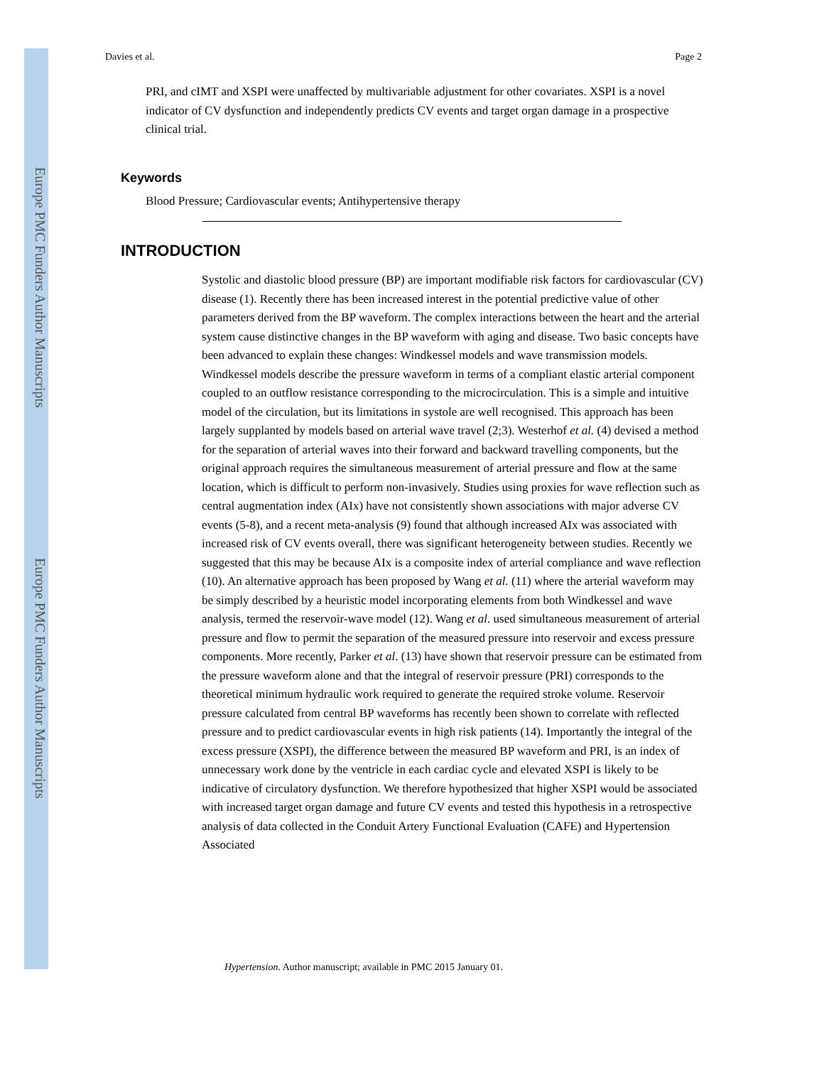Europe PMC Funders Author Manuscripts
Europe PMC Funders Author Manuscripts
Davies et al. Page 2
PRI, and cIMT and XSPI were unaffected by multivariable adjustment for other covariates. XSPI is a novel indicator of CV dysfunction and independently predicts CV events and target organ damage in a prospective clinical trial.
Keywords
Blood Pressure; Cardiovascular events; Antihypertensive therapy
INTRODUCTION
Systolic and diastolic blood pressure (BP) are important modifiable risk factors for cardiovascular (CV) disease (1). Recently there has been increased interest in the potential predictive value of other parameters derived from the BP waveform. The complex interactions between the heart and the arterial system cause distinctive changes in the BP waveform with aging and disease. Two basic concepts have been advanced to explain these changes: Windkessel models and wave transmission models. Windkessel models describe the pressure waveform in terms of a compliant elastic arterial component coupled to an outflow resistance corresponding to the microcirculation. This is a simple and intuitive model of the circulation, but its limitations in systole are well recognised. This approach has been largely supplanted by models based on arterial wave travel (2;3). Westerhof et al. (4) devised a method for the separation of arterial waves into their forward and backward travelling components, but the original approach requires the simultaneous measurement of arterial pressure and flow at the same location, which is difficult to perform non-invasively. Studies using proxies for wave reflection such as central augmentation index (AIx) have not consistently shown associations with major adverse CV events (5-8), and a recent meta-analysis (9) found that although increased AIx was associated with increased risk of CV events overall, there was significant heterogeneity between studies. Recently we suggested that this may be because AIx is a composite index of arterial compliance and wave reflection (10). An alternative approach has been proposed by Wang et al. (11) where the arterial waveform may be simply described by a heuristic model incorporating elements from both Windkessel and wave analysis, termed the reservoir-wave model (12). Wang et al. used simultaneous measurement of arterial pressure and flow to permit the separation of the measured pressure into reservoir and excess pressure components. More recently, Parker et al. (13) have shown that reservoir pressure can be estimated from the pressure waveform alone and that the integral of reservoir pressure (PRI) corresponds to the theoretical minimum hydraulic work required to generate the required stroke volume. Reservoir pressure calculated from central BP waveforms has recently been shown to correlate with reflected pressure and to predict cardiovascular events in high risk patients (14). Importantly the integral of the excess pressure (XSPI), the difference between the measured BP waveform and PRI, is an index of unnecessary work done by the ventricle in each cardiac cycle and elevated XSPI is likely to be indicative of circulatory dysfunction. We therefore hypothesized that higher XSPI would be associated with increased target organ damage and future CV events and tested this hypothesis in a retrospective analysis of data collected in the Conduit Artery Functional Evaluation (CAFE) and Hypertension Associated
Hypertension. Author manuscript; available in PMC 2015 January 01.